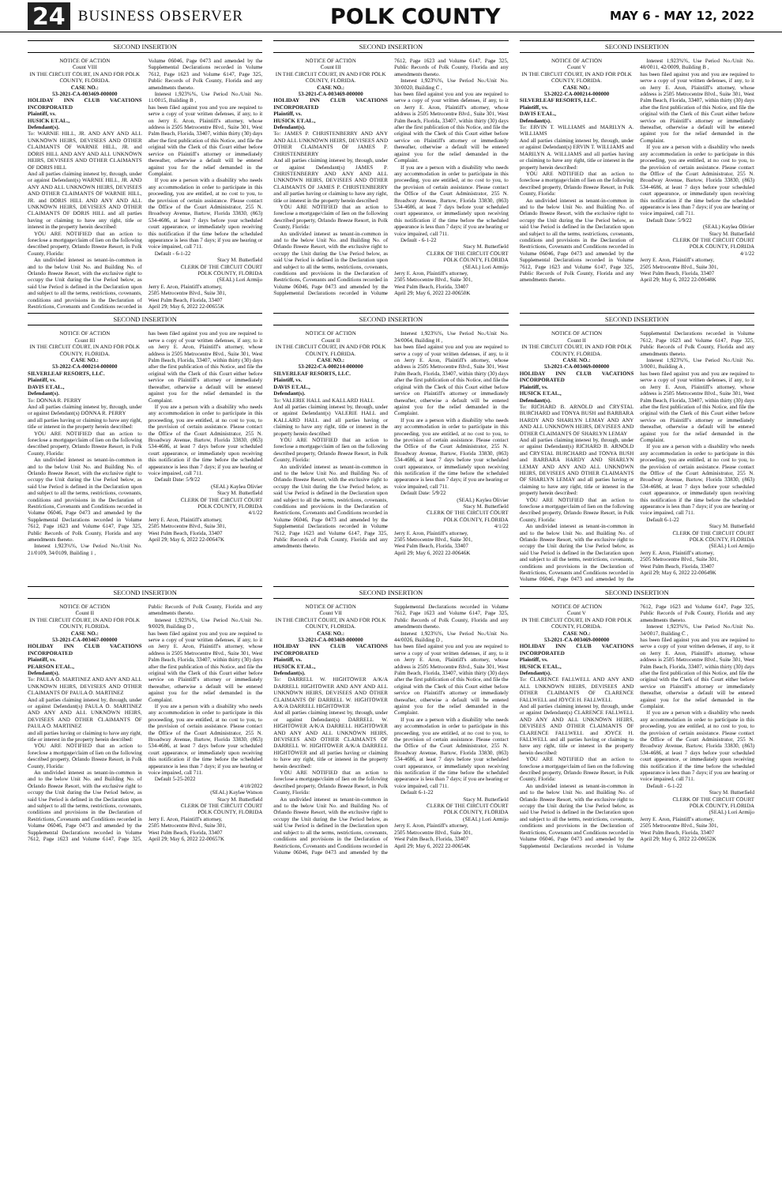24 BUSINESS OBSERVER POLK COUNTY MAY 6 - MAY 12, 2022
SECOND INSERTION
NOTICE OF ACTION
Count VIII
IN THE CIRCUIT COURT, IN AND FOR POLK COUNTY, FLORIDA.
CASE NO.:
53-2021-CA-003469-000000
HOLIDAY INN CLUB VACATIONS INCORPORATED
Plaintiff, vs.
HUSICK ET.AL.,
Defendant(s).
To: WARNIE HILL, JR. AND ANY AND ALL UNKNOWN HEIRS, DEVISEES AND OTHER CLAIMANTS OF WARNIE HILL, JR. and DORIS HILL AND ANY AND ALL UNKNOWN HEIRS, DEVISEES AND OTHER CLAIMANTS OF DORIS HILL
And all parties claiming interest by, through, under or against Defendant(s) WARNIE HILL, JR. AND ANY AND ALL UNKNOWN HEIRS, DEVISEES AND OTHER CLAIMANTS OF WARNIE HILL, JR. and DORIS HILL AND ANY AND ALL UNKNOWN HEIRS, DEVISEES AND OTHER CLAIMANTS OF DORIS HILL and all parties having or claiming to have any right, title or interest in the property herein described:
YOU ARE NOTIFIED that an action to foreclose a mortgage/claim of lien on the following described property, Orlando Breeze Resort, in Polk County, Florida:
An undivided interest as tenant-in-common in and to the below Unit No. and Building No. of Orlando Breeze Resort, with the exclusive right to occupy the Unit during the Use Period below, as said Use Period is defined in the Declaration upon and subject to all the terms, restrictions, covenants, conditions and provisions in the Declaration of Restrictions, Covenants and Conditions recorded in Volume 06046, Page 0473 and amended by the Supplemental Declarations recorded in Volume 7612, Page 1623 and Volume 6147, Page 325, Public Records of Polk County, Florida and any amendments thereto.
Interest 1,923%%, Use Period No./Unit No. 11/0015, Building B ,
has been filed against you and you are required to serve a copy of your written defenses, if any, to it on Jerry E. Aron, Plaintiff's attorney, whose address is 2505 Metrocentre Blvd., Suite 301, West Palm Beach, Florida, 33407, within thirty (30) days after the first publication of this Notice, and file the original with the Clerk of this Court either before service on Plaintiff's attorney or immediately thereafter, otherwise a default will be entered against you for the relief demanded in the Complaint.
If you are a person with a disability who needs any accommodation in order to participate in this proceeding, you are entitled, at no cost to you, to the provision of certain assistance. Please contact the Office of the Court Administrator, 255 N. Broadway Avenue, Bartow, Florida 33830, (863) 534-4686, at least 7 days before your scheduled court appearance, or immediately upon receiving this notification if the time before the scheduled appearance is less than 7 days; if you are hearing or voice impaired, call 711.
Default - 6-1-22
Stacy M. Butterfield
CLERK OF THE CIRCUIT COURT
POLK COUNTY, FLORIDA
(SEAL) Lori Armijo
Jerry E. Aron, Plaintiff's attorney,
2505 Metrocentre Blvd., Suite 301,
West Palm Beach, Florida, 33407
April 29; May 6, 2022 22-00655K
SECOND INSERTION
NOTICE OF ACTION
Count III
IN THE CIRCUIT COURT, IN AND FOR POLK COUNTY, FLORIDA.
CASE NO.:
53-2021-CA-003469-000000
HOLIDAY INN CLUB VACATIONS INCORPORATED
Plaintiff, vs.
HUSICK ET.AL.,
Defendant(s).
To: JAMES P. CHRISTENBERRY AND ANY AND ALL UNKNOWN HEIRS, DEVISEES AND OTHER CLAIMANTS OF JAMES P. CHRISTENBERRY
And all parties claiming interest by, through, under or against Defendant(s) JAMES P. CHRISTENBERRY AND ANY AND ALL UNKNOWN HEIRS, DEVISEES AND OTHER CLAIMANTS OF JAMES P. CHRISTENBERRY and all parties having or claiming to have any right, title or interest in the property herein described:
YOU ARE NOTIFIED that an action to foreclose a mortgage/claim of lien on the following described property, Orlando Breeze Resort, in Polk County, Florida:
An undivided interest as tenant-in-common in and to the below Unit No. and Building No. of Orlando Breeze Resort, with the exclusive right to occupy the Unit during the Use Period below, as said Use Period is defined in the Declaration upon and subject to all the terms, restrictions, covenants, conditions and provisions in the Declaration of Restrictions, Covenants and Conditions recorded in Volume 06046, Page 0473 and amended by the Supplemental Declarations recorded in Volume 7612, Page 1623 and Volume 6147, Page 325, Public Records of Polk County, Florida and any amendments thereto.
Interest 1,923%%, Use Period No./Unit No. 30/0020, Building C ,
has been filed against you and you are required to serve a copy of your written defenses, if any, to it on Jerry E. Aron, Plaintiff's attorney, whose address is 2505 Metrocentre Blvd., Suite 301, West Palm Beach, Florida, 33407, within thirty (30) days after the first publication of this Notice, and file the original with the Clerk of this Court either before service on Plaintiff's attorney or immediately thereafter, otherwise a default will be entered against you for the relief demanded in the Complaint.
If you are a person with a disability who needs any accommodation in order to participate in this proceeding, you are entitled, at no cost to you, to the provision of certain assistance. Please contact the Office of the Court Administrator, 255 N. Broadway Avenue, Bartow, Florida 33830, (863) 534-4686, at least 7 days before your scheduled court appearance, or immediately upon receiving this notification if the time before the scheduled appearance is less than 7 days; if you are hearing or voice impaired, call 711.
Default - 6-1-22
Stacy M. Butterfield
CLERK OF THE CIRCUIT COURT
POLK COUNTY, FLORIDA
(SEAL) Lori Armijo
Jerry E. Aron, Plaintiff's attorney,
2505 Metrocentre Blvd., Suite 301,
West Palm Beach, Florida, 33407
April 29; May 6, 2022 22-00650K
SECOND INSERTION
NOTICE OF ACTION
Count V
IN THE CIRCUIT COURT, IN AND FOR POLK COUNTY, FLORIDA.
CASE NO.:
53-2022-CA-000214-000000
SILVERLEAF RESORTS, LLC.
Plaintiff, vs.
DAVIS ET.AL.,
Defendant(s).
To: ERVIN T. WILLIAMS and MARILYN A. WILLIAMS
And all parties claiming interest by, through, under or against Defendant(s) ERVIN T. WILLIAMS and MARILYN A. WILLIAMS and all parties having or claiming to have any right, title or interest in the property herein described:
YOU ARE NOTIFIED that an action to foreclose a mortgage/claim of lien on the following described property, Orlando Breeze Resort, in Polk County, Florida:
An undivided interest as tenant-in-common in and to the below Unit No. and Building No. of Orlando Breeze Resort, with the exclusive right to occupy the Unit during the Use Period below, as said Use Period is defined in the Declaration upon and subject to all the terms, restrictions, covenants, conditions and provisions in the Declaration of Restrictions, Covenants and Conditions recorded in Volume 06046, Page 0473 and amended by the Supplemental Declarations recorded in Volume 7612, Page 1623 and Volume 6147, Page 325, Public Records of Polk County, Florida and any amendments thereto.
Interest 1,923%%, Use Period No./Unit No. 48/0011, 42/0009, Building B ,
has been filed against you and you are required to serve a copy of your written defenses, if any, to it on Jerry E. Aron, Plaintiff's attorney, whose address is 2505 Metrocentre Blvd., Suite 301, West Palm Beach, Florida, 33407, within thirty (30) days after the first publication of this Notice, and file the original with the Clerk of this Court either before service on Plaintiff's attorney or immediately thereafter, otherwise a default will be entered against you for the relief demanded in the Complaint.
If you are a person with a disability who needs any accommodation in order to participate in this proceeding, you are entitled, at no cost to you, to the provision of certain assistance. Please contact the Office of the Court Administrator, 255 N. Broadway Avenue, Bartow, Florida 33830, (863) 534-4686, at least 7 days before your scheduled court appearance, or immediately upon receiving this notification if the time before the scheduled appearance is less than 7 days; if you are hearing or voice impaired, call 711.
Default Date: 5/9/22
(SEAL) Kaylea Olivier
Stacy M. Butterfield
CLERK OF THE CIRCUIT COURT
POLK COUNTY, FLORIDA
4/1/22
Jerry E. Aron, Plaintiff's attorney,
2505 Metrocentre Blvd., Suite 301,
West Palm Beach, Florida, 33407
April 29; May 6, 2022 22-00648K
SECOND INSERTION
NOTICE OF ACTION
Count III
IN THE CIRCUIT COURT, IN AND FOR POLK COUNTY, FLORIDA.
CASE NO.:
53-2022-CA-000214-000000
SILVERLEAF RESORTS, LLC.
Plaintiff, vs.
DAVIS ET.AL.,
Defendant(s).
To: DONNA R. PERRY
And all parties claiming interest by, through, under or against Defendant(s) DONNA R. PERRY
and all parties having or claiming to have any right, title or interest in the property herein described:
YOU ARE NOTIFIED that an action to foreclose a mortgage/claim of lien on the following described property, Orlando Breeze Resort, in Polk County, Florida:
An undivided interest as tenant-in-common in and to the below Unit No. and Building No. of Orlando Breeze Resort, with the exclusive right to occupy the Unit during the Use Period below, as said Use Period is defined in the Declaration upon and subject to all the terms, restrictions, covenants, conditions and provisions in the Declaration of Restrictions, Covenants and Conditions recorded in Volume 06046, Page 0473 and amended by the Supplemental Declarations recorded in Volume 7612, Page 1623 and Volume 6147, Page 325, Public Records of Polk County, Florida and any amendments thereto.
Interest 1,923%%, Use Period No./Unit No. 21/0109, 34/0109, Building 1 ,
has been filed against you and you are required to serve a copy of your written defenses, if any, to it on Jerry E. Aron, Plaintiff's attorney, whose address is 2505 Metrocentre Blvd., Suite 301, West Palm Beach, Florida, 33407, within thirty (30) days after the first publication of this Notice, and file the original with the Clerk of this Court either before service on Plaintiff's attorney or immediately thereafter, otherwise a default will be entered against you for the relief demanded in the Complaint.
If you are a person with a disability who needs any accommodation in order to participate in this proceeding, you are entitled, at no cost to you, to the provision of certain assistance. Please contact the Office of the Court Administrator, 255 N. Broadway Avenue, Bartow, Florida 33830, (863) 534-4686, at least 7 days before your scheduled court appearance, or immediately upon receiving this notification if the time before the scheduled appearance is less than 7 days; if you are hearing or voice impaired, call 711.
Default Date: 5/9/22
(SEAL) Kaylea Olivier
Stacy M. Butterfield
CLERK OF THE CIRCUIT COURT
POLK COUNTY, FLORIDA
4/1/22
Jerry E. Aron, Plaintiff's attorney,
2505 Metrocentre Blvd., Suite 301,
West Palm Beach, Florida, 33407
April 29; May 6, 2022 22-00647K
SECOND INSERTION
NOTICE OF ACTION
Count II
IN THE CIRCUIT COURT, IN AND FOR POLK COUNTY, FLORIDA.
CASE NO.:
53-2022-CA-000214-000000
SILVERLEAF RESORTS, LLC.
Plaintiff, vs.
DAVIS ET.AL.,
Defendant(s).
To: VALERIE HALL and KALLARD HALL
And all parties claiming interest by, through, under or against Defendant(s) VALERIE HALL and KALLARD HALL and all parties having or claiming to have any right, title or interest in the property herein described:
YOU ARE NOTIFIED that an action to foreclose a mortgage/claim of lien on the following described property, Orlando Breeze Resort, in Polk County, Florida:
An undivided interest as tenant-in-common in and to the below Unit No. and Building No. of Orlando Breeze Resort, with the exclusive right to occupy the Unit during the Use Period below, as said Use Period is defined in the Declaration upon and subject to all the terms, restrictions, covenants, conditions and provisions in the Declaration of Restrictions, Covenants and Conditions recorded in Volume 06046, Page 0473 and amended by the Supplemental Declarations recorded in Volume 7612, Page 1623 and Volume 6147, Page 325, Public Records of Polk County, Florida and any amendments thereto.
Interest 1,923%%, Use Period No./Unit No. 34/0064, Building H ,
has been filed against you and you are required to serve a copy of your written defenses, if any, to it on Jerry E. Aron, Plaintiff's attorney, whose address is 2505 Metrocentre Blvd., Suite 301, West Palm Beach, Florida, 33407, within thirty (30) days after the first publication of this Notice, and file the original with the Clerk of this Court either before service on Plaintiff's attorney or immediately thereafter, otherwise a default will be entered against you for the relief demanded in the Complaint.
If you are a person with a disability who needs any accommodation in order to participate in this proceeding, you are entitled, at no cost to you, to the provision of certain assistance. Please contact the Office of the Court Administrator, 255 N. Broadway Avenue, Bartow, Florida 33830, (863) 534-4686, at least 7 days before your scheduled court appearance, or immediately upon receiving this notification if the time before the scheduled appearance is less than 7 days; if you are hearing or voice impaired, call 711.
Default Date: 5/9/22
(SEAL) Kaylea Olivier
Stacy M. Butterfield
CLERK OF THE CIRCUIT COURT
POLK COUNTY, FLORIDA
4/1/22
Jerry E. Aron, Plaintiff's attorney,
2505 Metrocentre Blvd., Suite 301,
West Palm Beach, Florida, 33407
April 29; May 6, 2022 22-00646K
SECOND INSERTION
NOTICE OF ACTION
Count II
IN THE CIRCUIT COURT, IN AND FOR POLK COUNTY, FLORIDA.
CASE NO.:
53-2021-CA-003469-000000
HOLIDAY INN CLUB VACATIONS INCORPORATED
Plaintiff, vs.
HUSICK ET.AL.,
Defendant(s).
To: RICHARD B. ARNOLD and CRYSTAL BURCHARD and TONYA BUSH and BARBARA HARDY AND SHARLYN LEMAY AND ANY AND ALL UNKNOWN HEIRS, DEVISEES AND OTHER CLAIMANTS OF SHARLYN LEMAY
And all parties claiming interest by, through, under or against Defendant(s) RICHARD B. ARNOLD and CRYSTAL BURCHARD and TONYA BUSH and BARBARA HARDY AND SHARLYN LEMAY AND ANY AND ALL UNKNOWN HEIRS, DEVISEES AND OTHER CLAIMANTS OF SHARLYN LEMAY and all parties having or claiming to have any right, title or interest in the property herein described:
YOU ARE NOTIFIED that an action to foreclose a mortgage/claim of lien on the following described property, Orlando Breeze Resort, in Polk County, Florida:
An undivided interest as tenant-in-common in and to the below Unit No. and Building No. of Orlando Breeze Resort, with the exclusive right to occupy the Unit during the Use Period below, as said Use Period is defined in the Declaration upon and subject to all the terms, restrictions, covenants, conditions and provisions in the Declaration of Restrictions, Covenants and Conditions recorded in Volume 06046, Page 0473 and amended by the Supplemental Declarations recorded in Volume 7612, Page 1623 and Volume 6147, Page 325, Public Records of Polk County, Florida and any amendments thereto.
Interest 1,923%%, Use Period No./Unit No. 3/0001, Building A ,
has been filed against you and you are required to serve a copy of your written defenses, if any, to it on Jerry E. Aron, Plaintiff's attorney, whose address is 2505 Metrocentre Blvd., Suite 301, West Palm Beach, Florida, 33407, within thirty (30) days after the first publication of this Notice, and file the original with the Clerk of this Court either before service on Plaintiff's attorney or immediately thereafter, otherwise a default will be entered against you for the relief demanded in the Complaint.
If you are a person with a disability who needs any accommodation in order to participate in this proceeding, you are entitled, at no cost to you, to the provision of certain assistance. Please contact the Office of the Court Administrator, 255 N. Broadway Avenue, Bartow, Florida 33830, (863) 534-4686, at least 7 days before your scheduled court appearance, or immediately upon receiving this notification if the time before the scheduled appearance is less than 7 days; if you are hearing or voice impaired, call 711.
Default 6-1-22
Stacy M. Butterfield
CLERK OF THE CIRCUIT COURT
POLK COUNTY, FLORIDA
(SEAL) Lori Armijo
Jerry E. Aron, Plaintiff's attorney,
2505 Metrocentre Blvd., Suite 301,
West Palm Beach, Florida, 33407
April 29; May 6, 2022 22-00649K
SECOND INSERTION
NOTICE OF ACTION
Count II
IN THE CIRCUIT COURT, IN AND FOR POLK COUNTY, FLORIDA.
CASE NO.:
53-2021-CA-003467-000000
HOLIDAY INN CLUB VACATIONS INCORPORATED
Plaintiff, vs.
PEARSON ET.AL.,
Defendant(s).
To: PAULA O. MARTINEZ AND ANY AND ALL UNKNOWN HEIRS, DEVISEES AND OTHER CLAIMANTS OF PAULA O. MARTINEZ
And all parties claiming interest by, through, under or against Defendant(s) PAULA O. MARTINEZ AND ANY AND ALL UNKNOWN HEIRS, DEVISEES AND OTHER CLAIMANTS OF PAULA O. MARTINEZ
and all parties having or claiming to have any right, title or interest in the property herein described:
YOU ARE NOTIFIED that an action to foreclose a mortgage/claim of lien on the following described property, Orlando Breeze Resort, in Polk County, Florida:
An undivided interest as tenant-in-common in and to the below Unit No. and Building No. of Orlando Breeze Resort, with the exclusive right to occupy the Unit during the Use Period below, as said Use Period is defined in the Declaration upon and subject to all the terms, restrictions, covenants, conditions and provisions in the Declaration of Restrictions, Covenants and Conditions recorded in Volume 06046, Page 0473 and amended by the Supplemental Declarations recorded in Volume 7612, Page 1623 and Volume 6147, Page 325, Public Records of Polk County, Florida and any amendments thereto.
Interest 1,923%%, Use Period No./Unit No. 9/0029, Building D ,
has been filed against you and you are required to serve a copy of your written defenses, if any, to it on Jerry E. Aron, Plaintiff's attorney, whose address is 2505 Metrocentre Blvd., Suite 301, West Palm Beach, Florida, 33407, within thirty (30) days after the first publication of this Notice, and file the original with the Clerk of this Court either before service on Plaintiff's attorney or immediately thereafter, otherwise a default will be entered against you for the relief demanded in the Complaint.
If you are a person with a disability who needs any accommodation in order to participate in this proceeding, you are entitled, at no cost to you, to the provision of certain assistance. Please contact the Office of the Court Administrator, 255 N. Broadway Avenue, Bartow, Florida 33830, (863) 534-4686, at least 7 days before your scheduled court appearance, or immediately upon receiving this notification if the time before the scheduled appearance is less than 7 days; if you are hearing or voice impaired, call 711.
Default 5-25-2022
4/18/2022
(SEAL) Kaylee Watson
Stacy M. Butterfield
CLERK OF THE CIRCUIT COURT
POLK COUNTY, FLORIDA
Jerry E. Aron, Plaintiff's attorney,
2505 Metrocentre Blvd., Suite 301,
West Palm Beach, Florida, 33407
April 29; May 6, 2022 22-00657K
SECOND INSERTION
NOTICE OF ACTION
Count VII
IN THE CIRCUIT COURT, IN AND FOR POLK COUNTY, FLORIDA.
CASE NO.:
53-2021-CA-003469-000000
HOLIDAY INN CLUB VACATIONS INCORPORATED
Plaintiff, vs.
HUSICK ET.AL.,
Defendant(s).
To: DARRELL W. HIGHTOWER A/K/A DARRELL HIGHTOWER AND ANY AND ALL UNKNOWN HEIRS, DEVISEES AND OTHER CLAIMANTS OF DARRELL W. HIGHTOWER A/K/A DARRELL HIGHTOWER
And all parties claiming interest by, through, under or against Defendant(s) DARRELL W. HIGHTOWER A/K/A DARRELL HIGHTOWER AND ANY AND ALL UNKNOWN HEIRS, DEVISEES AND OTHER CLAIMANTS OF DARRELL W. HIGHTOWER A/K/A DARRELL HIGHTOWER and all parties having or claiming to have any right, title or interest in the property herein described:
YOU ARE NOTIFIED that an action to foreclose a mortgage/claim of lien on the following described property, Orlando Breeze Resort, in Polk County, Florida:
An undivided interest as tenant-in-common in and to the below Unit No. and Building No. of Orlando Breeze Resort, with the exclusive right to occupy the Unit during the Use Period below, as said Use Period is defined in the Declaration upon and subject to all the terms, restrictions, covenants, conditions and provisions in the Declaration of Restrictions, Covenants and Conditions recorded in Volume 06046, Page 0473 and amended by the Supplemental Declarations recorded in Volume 7612, Page 1623 and Volume 6147, Page 325, Public Records of Polk County, Florida and any amendments thereto.
Interest 1,923%%, Use Period No./Unit No. 44/0026, Building D ,
has been filed against you and you are required to serve a copy of your written defenses, if any, to it on Jerry E. Aron, Plaintiff's attorney, whose address is 2505 Metrocentre Blvd., Suite 301, West Palm Beach, Florida, 33407, within thirty (30) days after the first publication of this Notice, and file the original with the Clerk of this Court either before service on Plaintiff's attorney or immediately thereafter, otherwise a default will be entered against you for the relief demanded in the Complaint.
If you are a person with a disability who needs any accommodation in order to participate in this proceeding, you are entitled, at no cost to you, to the provision of certain assistance. Please contact the Office of the Court Administrator, 255 N. Broadway Avenue, Bartow, Florida 33830, (863) 534-4686, at least 7 days before your scheduled court appearance, or immediately upon receiving this notification if the time before the scheduled appearance is less than 7 days; if you are hearing or voice impaired, call 711.
Default 6-1-22
Stacy M. Butterfield
CLERK OF THE CIRCUIT COURT
POLK COUNTY, FLORIDA
(SEAL) Lori Armijo
Jerry E. Aron, Plaintiff's attorney,
2505 Metrocentre Blvd., Suite 301,
West Palm Beach, Florida, 33407
April 29; May 6, 2022 22-00654K
SECOND INSERTION
NOTICE OF ACTION
Count V
IN THE CIRCUIT COURT, IN AND FOR POLK COUNTY, FLORIDA.
CASE NO.:
53-2021-CA-003469-000000
HOLIDAY INN CLUB VACATIONS INCORPORATED
Plaintiff, vs.
HUSICK ET.AL.,
Defendant(s).
To: CLARENCE FALLWELL AND ANY AND ALL UNKNOWN HEIRS, DEVISEES AND OTHER CLAIMANTS OF CLARENCE FALLWELL and JOYCE H. FALLWELL
And all parties claiming interest by, through, under or against Defendant(s) CLARENCE FALLWELL AND ANY AND ALL UNKNOWN HEIRS, DEVISEES AND OTHER CLAIMANTS OF CLARENCE FALLWELL and JOYCE H. FALLWELL and all parties having or claiming to have any right, title or interest in the property herein described:
YOU ARE NOTIFIED that an action to foreclose a mortgage/claim of lien on the following described property, Orlando Breeze Resort, in Polk County, Florida:
An undivided interest as tenant-in-common in and to the below Unit No. and Building No. of Orlando Breeze Resort, with the exclusive right to occupy the Unit during the Use Period below, as said Use Period is defined in the Declaration upon and subject to all the terms, restrictions, covenants, conditions and provisions in the Declaration of Restrictions, Covenants and Conditions recorded in Volume 06046, Page 0473 and amended by the Supplemental Declarations recorded in Volume 7612, Page 1623 and Volume 6147, Page 325, Public Records of Polk County, Florida and any amendments thereto.
Interest 1,923%%, Use Period No./Unit No. 34/0017, Building C ,
has been filed against you and you are required to serve a copy of your written defenses, if any, to it on Jerry E. Aron, Plaintiff's attorney, whose address is 2505 Metrocentre Blvd., Suite 301, West Palm Beach, Florida, 33407, within thirty (30) days after the first publication of this Notice, and file the original with the Clerk of this Court either before service on Plaintiff's attorney or immediately thereafter, otherwise a default will be entered against you for the relief demanded in the Complaint.
If you are a person with a disability who needs any accommodation in order to participate in this proceeding, you are entitled, at no cost to you, to the provision of certain assistance. Please contact the Office of the Court Administrator, 255 N. Broadway Avenue, Bartow, Florida 33830, (863) 534-4686, at least 7 days before your scheduled court appearance, or immediately upon receiving this notification if the time before the scheduled appearance is less than 7 days; if you are hearing or voice impaired, call 711.
Default - 6-1-22
Stacy M. Butterfield
CLERK OF THE CIRCUIT COURT
POLK COUNTY, FLORIDA
(SEAL) Lori Armijo
Jerry E. Aron, Plaintiff's attorney,
2505 Metrocentre Blvd., Suite 301,
West Palm Beach, Florida, 33407
April 29; May 6, 2022 22-00652K